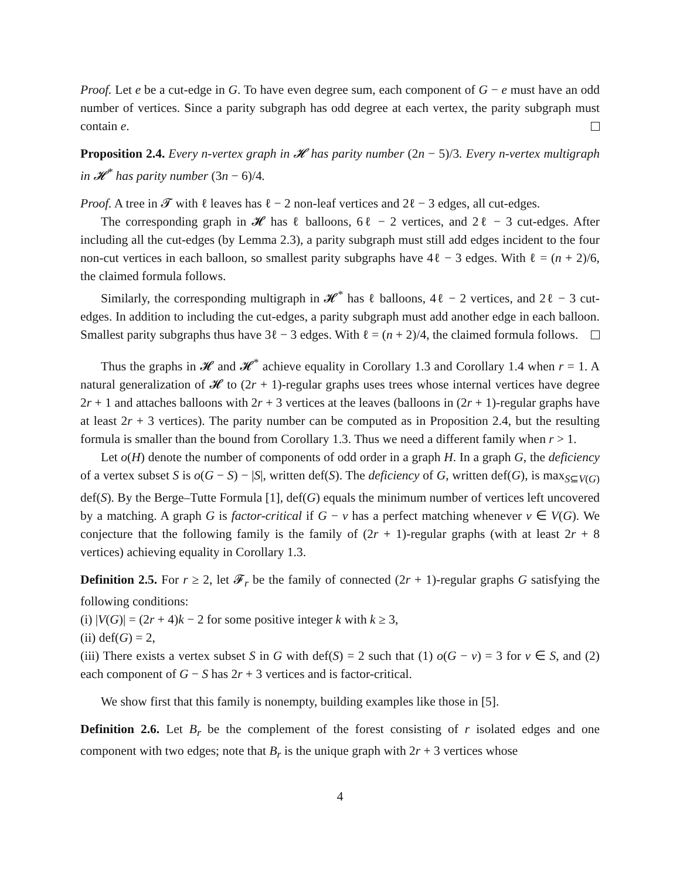Proof. Let e be a cut-edge in G. To have even degree sum, each component of G − e must have an odd number of vertices. Since a parity subgraph has odd degree at each vertex, the parity subgraph must contain e.
Proposition 2.4. Every n-vertex graph in 𝓗 has parity number (2n − 5)/3. Every n-vertex multigraph in 𝓗<sup>*</sup> has parity number (3n − 6)/4.
Proof. A tree in 𝓣 with ℓ leaves has ℓ − 2 non-leaf vertices and 2ℓ − 3 edges, all cut-edges.
The corresponding graph in 𝓗 has ℓ balloons, 6ℓ − 2 vertices, and 2ℓ − 3 cut-edges. After including all the cut-edges (by Lemma 2.3), a parity subgraph must still add edges incident to the four non-cut vertices in each balloon, so smallest parity subgraphs have 4ℓ − 3 edges. With ℓ = (n + 2)/6, the claimed formula follows.
Similarly, the corresponding multigraph in 𝓗<sup>*</sup> has ℓ balloons, 4ℓ − 2 vertices, and 2ℓ − 3 cut-edges. In addition to including the cut-edges, a parity subgraph must add another edge in each balloon. Smallest parity subgraphs thus have 3ℓ − 3 edges. With ℓ = (n + 2)/4, the claimed formula follows.
Thus the graphs in 𝓗 and 𝓗<sup>*</sup> achieve equality in Corollary 1.3 and Corollary 1.4 when r = 1. A natural generalization of 𝓗 to (2r + 1)-regular graphs uses trees whose internal vertices have degree 2r + 1 and attaches balloons with 2r + 3 vertices at the leaves (balloons in (2r + 1)-regular graphs have at least 2r + 3 vertices). The parity number can be computed as in Proposition 2.4, but the resulting formula is smaller than the bound from Corollary 1.3. Thus we need a different family when r > 1.
Let o(H) denote the number of components of odd order in a graph H. In a graph G, the deficiency of a vertex subset S is o(G − S) − |S|, written def(S). The deficiency of G, written def(G), is max<sub>S⊆V(G)</sub> def(S). By the Berge–Tutte Formula [1], def(G) equals the minimum number of vertices left uncovered by a matching. A graph G is factor-critical if G − v has a perfect matching whenever v ∈ V(G). We conjecture that the following family is the family of (2r + 1)-regular graphs (with at least 2r + 8 vertices) achieving equality in Corollary 1.3.
Definition 2.5. For r ≥ 2, let 𝓕<sub>r</sub> be the family of connected (2r + 1)-regular graphs G satisfying the following conditions:
(i) |V(G)| = (2r + 4)k − 2 for some positive integer k with k ≥ 3,
(ii) def(G) = 2,
(iii) There exists a vertex subset S in G with def(S) = 2 such that (1) o(G − v) = 3 for v ∈ S, and (2) each component of G − S has 2r + 3 vertices and is factor-critical.
We show first that this family is nonempty, building examples like those in [5].
Definition 2.6. Let B<sub>r</sub> be the complement of the forest consisting of r isolated edges and one component with two edges; note that B<sub>r</sub> is the unique graph with 2r + 3 vertices whose
4